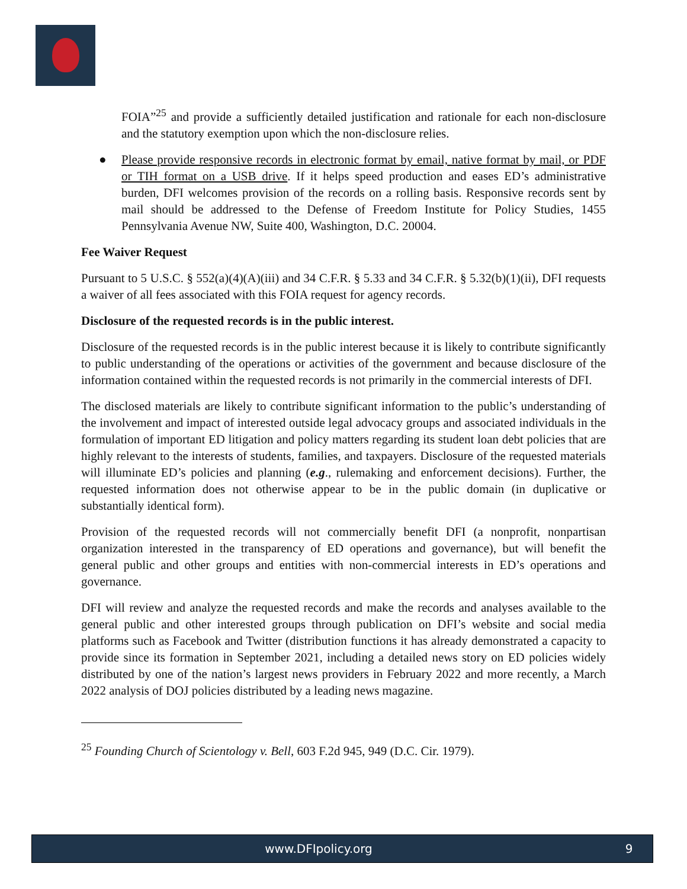FOIA”<sup>25</sup> and provide a sufficiently detailed justification and rationale for each non-disclosure and the statutory exemption upon which the non-disclosure relies.
● Please provide responsive records in electronic format by email, native format by mail, or PDF or TIH format on a USB drive. If it helps speed production and eases ED’s administrative burden, DFI welcomes provision of the records on a rolling basis. Responsive records sent by mail should be addressed to the Defense of Freedom Institute for Policy Studies, 1455 Pennsylvania Avenue NW, Suite 400, Washington, D.C. 20004.
Fee Waiver Request
Pursuant to 5 U.S.C. § 552(a)(4)(A)(iii) and 34 C.F.R. § 5.33 and 34 C.F.R. § 5.32(b)(1)(ii), DFI requests a waiver of all fees associated with this FOIA request for agency records.
Disclosure of the requested records is in the public interest.
Disclosure of the requested records is in the public interest because it is likely to contribute significantly to public understanding of the operations or activities of the government and because disclosure of the information contained within the requested records is not primarily in the commercial interests of DFI.
The disclosed materials are likely to contribute significant information to the public’s understanding of the involvement and impact of interested outside legal advocacy groups and associated individuals in the formulation of important ED litigation and policy matters regarding its student loan debt policies that are highly relevant to the interests of students, families, and taxpayers. Disclosure of the requested materials will illuminate ED’s policies and planning (e.g., rulemaking and enforcement decisions). Further, the requested information does not otherwise appear to be in the public domain (in duplicative or substantially identical form).
Provision of the requested records will not commercially benefit DFI (a nonprofit, nonpartisan organization interested in the transparency of ED operations and governance), but will benefit the general public and other groups and entities with non-commercial interests in ED’s operations and governance.
DFI will review and analyze the requested records and make the records and analyses available to the general public and other interested groups through publication on DFI’s website and social media platforms such as Facebook and Twitter (distribution functions it has already demonstrated a capacity to provide since its formation in September 2021, including a detailed news story on ED policies widely distributed by one of the nation’s largest news providers in February 2022 and more recently, a March 2022 analysis of DOJ policies distributed by a leading news magazine.
<sup>25</sup> Founding Church of Scientology v. Bell, 603 F.2d 945, 949 (D.C. Cir. 1979).
www.DFIpolicy.org 9